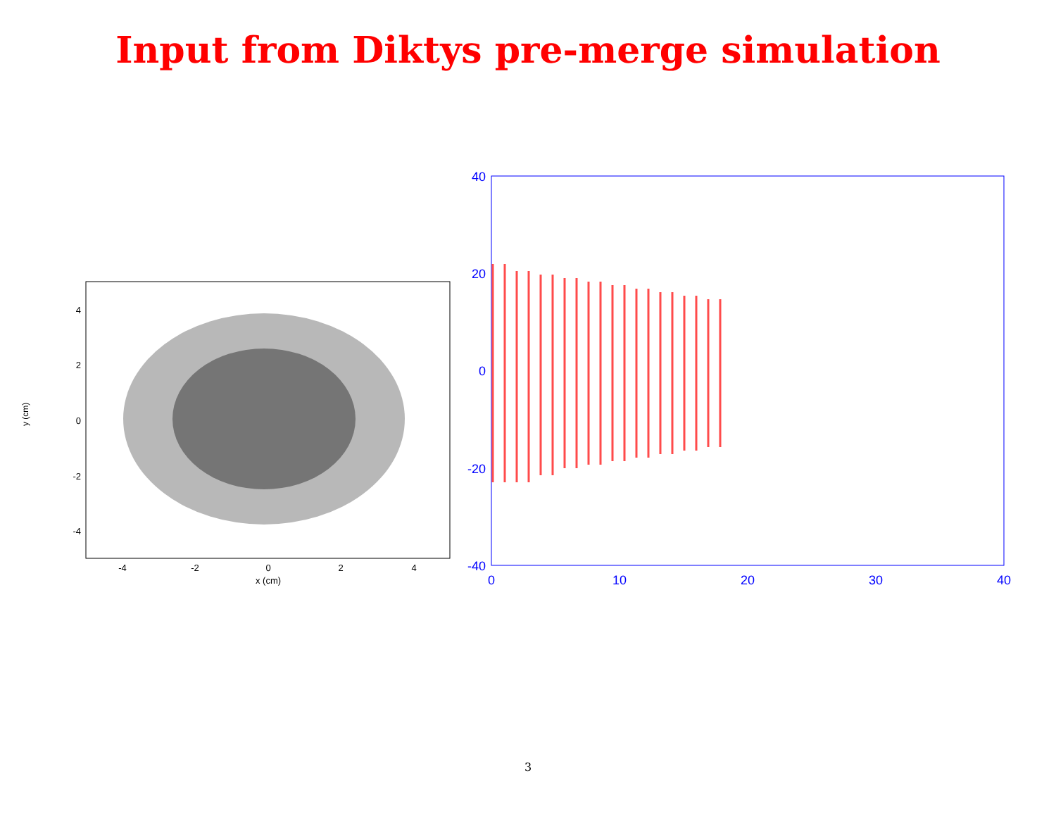Input from Diktys pre-merge simulation
y (cm)
4
2
0
-2
-4
-4
-2
0
2
4
x (cm)
40
20
0
-20
-40
0
10
20
30
40
3